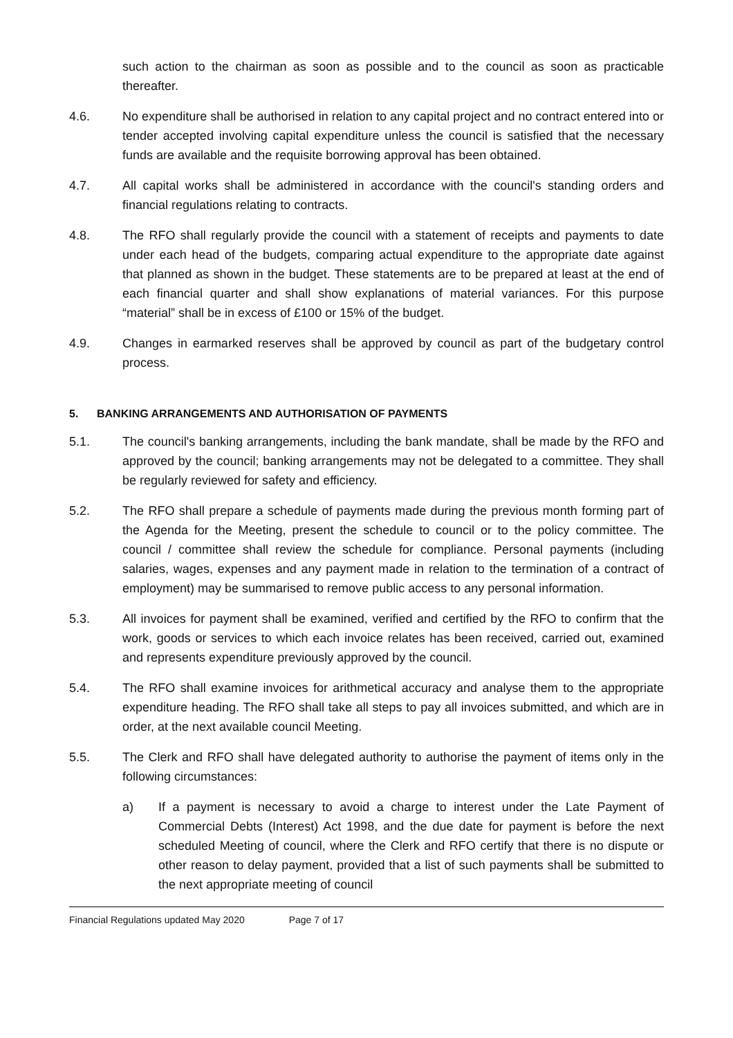such action to the chairman as soon as possible and to the council as soon as practicable thereafter.
4.6. No expenditure shall be authorised in relation to any capital project and no contract entered into or tender accepted involving capital expenditure unless the council is satisfied that the necessary funds are available and the requisite borrowing approval has been obtained.
4.7. All capital works shall be administered in accordance with the council's standing orders and financial regulations relating to contracts.
4.8. The RFO shall regularly provide the council with a statement of receipts and payments to date under each head of the budgets, comparing actual expenditure to the appropriate date against that planned as shown in the budget. These statements are to be prepared at least at the end of each financial quarter and shall show explanations of material variances. For this purpose “material” shall be in excess of £100 or 15% of the budget.
4.9. Changes in earmarked reserves shall be approved by council as part of the budgetary control process.
5. BANKING ARRANGEMENTS AND AUTHORISATION OF PAYMENTS
5.1. The council's banking arrangements, including the bank mandate, shall be made by the RFO and approved by the council; banking arrangements may not be delegated to a committee. They shall be regularly reviewed for safety and efficiency.
5.2. The RFO shall prepare a schedule of payments made during the previous month forming part of the Agenda for the Meeting, present the schedule to council or to the policy committee. The council / committee shall review the schedule for compliance. Personal payments (including salaries, wages, expenses and any payment made in relation to the termination of a contract of employment) may be summarised to remove public access to any personal information.
5.3. All invoices for payment shall be examined, verified and certified by the RFO to confirm that the work, goods or services to which each invoice relates has been received, carried out, examined and represents expenditure previously approved by the council.
5.4. The RFO shall examine invoices for arithmetical accuracy and analyse them to the appropriate expenditure heading. The RFO shall take all steps to pay all invoices submitted, and which are in order, at the next available council Meeting.
5.5. The Clerk and RFO shall have delegated authority to authorise the payment of items only in the following circumstances:
a) If a payment is necessary to avoid a charge to interest under the Late Payment of Commercial Debts (Interest) Act 1998, and the due date for payment is before the next scheduled Meeting of council, where the Clerk and RFO certify that there is no dispute or other reason to delay payment, provided that a list of such payments shall be submitted to the next appropriate meeting of council
Financial Regulations updated May 2020 Page 7 of 17